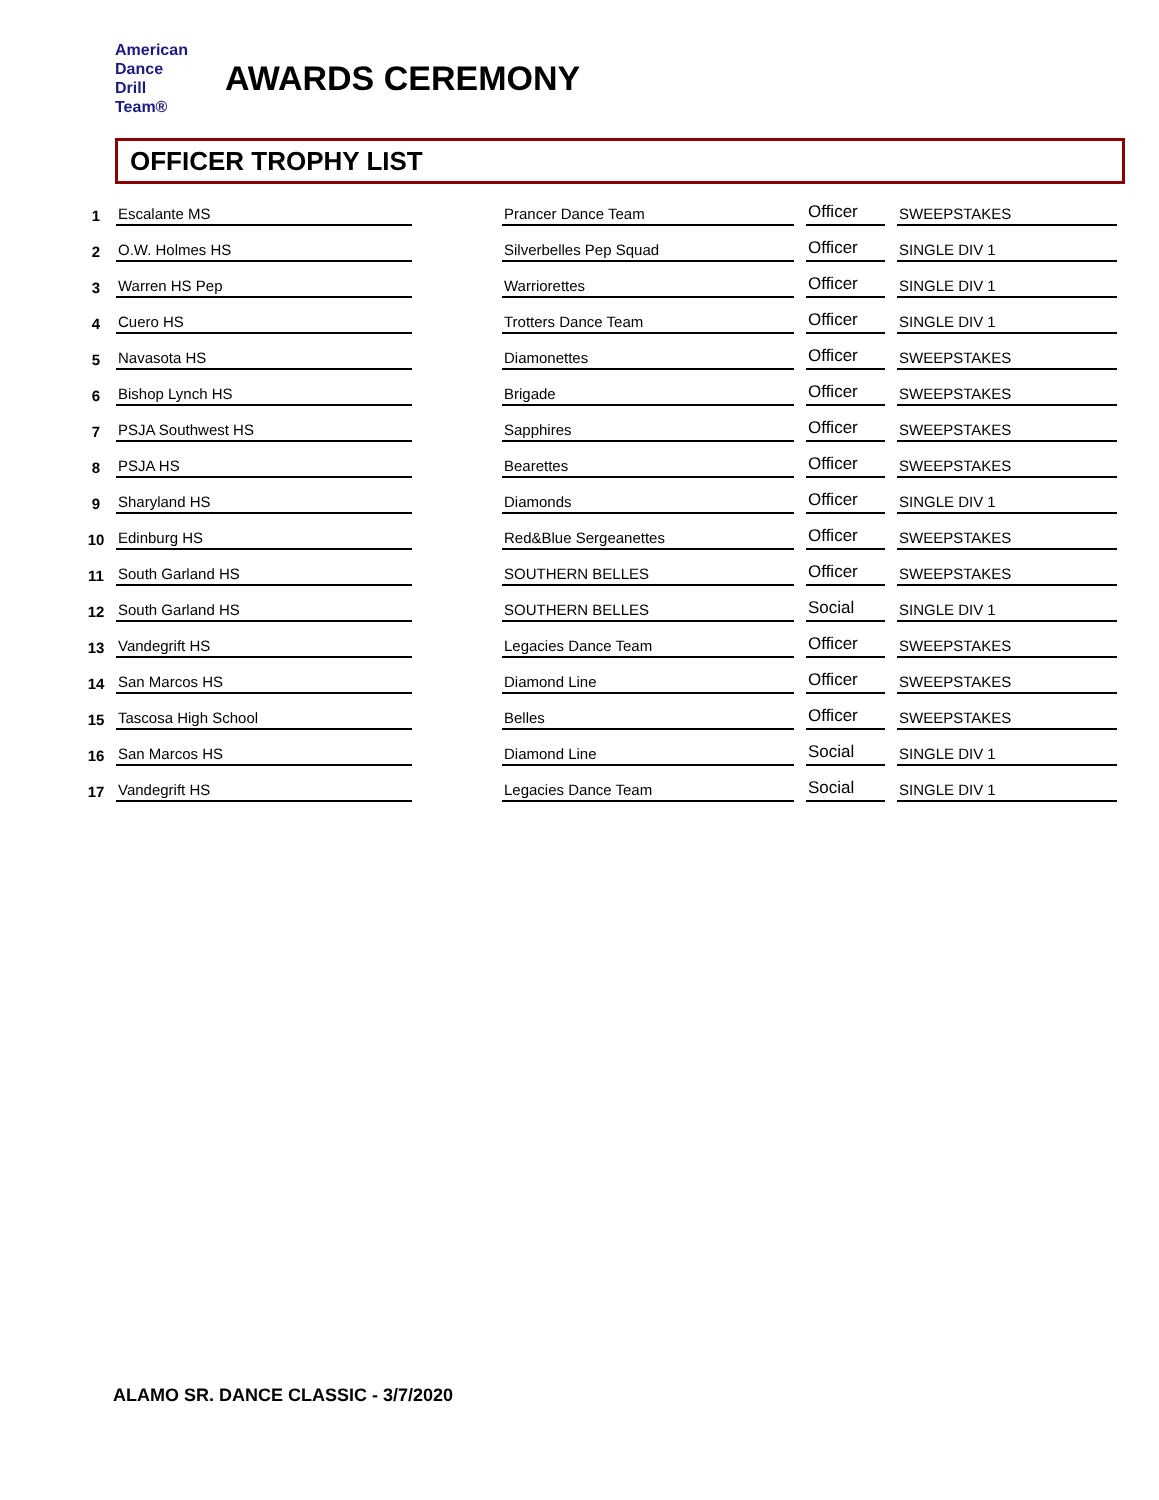American
Dance
Drill
Team®
AWARDS CEREMONY
OFFICER TROPHY LIST
| 1 | Escalante MS | | Prancer Dance Team | | Officer | | SWEEPSTAKES |
| 2 | O.W. Holmes HS | | Silverbelles Pep Squad | | Officer | | SINGLE DIV 1 |
| 3 | Warren HS Pep | | Warriorettes | | Officer | | SINGLE DIV 1 |
| 4 | Cuero HS | | Trotters Dance Team | | Officer | | SINGLE DIV 1 |
| 5 | Navasota HS | | Diamonettes | | Officer | | SWEEPSTAKES |
| 6 | Bishop Lynch HS | | Brigade | | Officer | | SWEEPSTAKES |
| 7 | PSJA Southwest HS | | Sapphires | | Officer | | SWEEPSTAKES |
| 8 | PSJA HS | | Bearettes | | Officer | | SWEEPSTAKES |
| 9 | Sharyland HS | | Diamonds | | Officer | | SINGLE DIV 1 |
| 10 | Edinburg HS | | Red&Blue Sergeanettes | | Officer | | SWEEPSTAKES |
| 11 | South Garland HS | | SOUTHERN BELLES | | Officer | | SWEEPSTAKES |
| 12 | South Garland HS | | SOUTHERN BELLES | | Social | | SINGLE DIV 1 |
| 13 | Vandegrift HS | | Legacies Dance Team | | Officer | | SWEEPSTAKES |
| 14 | San Marcos HS | | Diamond Line | | Officer | | SWEEPSTAKES |
| 15 | Tascosa High School | | Belles | | Officer | | SWEEPSTAKES |
| 16 | San Marcos HS | | Diamond Line | | Social | | SINGLE DIV 1 |
| 17 | Vandegrift HS | | Legacies Dance Team | | Social | | SINGLE DIV 1 |
ALAMO SR. DANCE CLASSIC - 3/7/2020